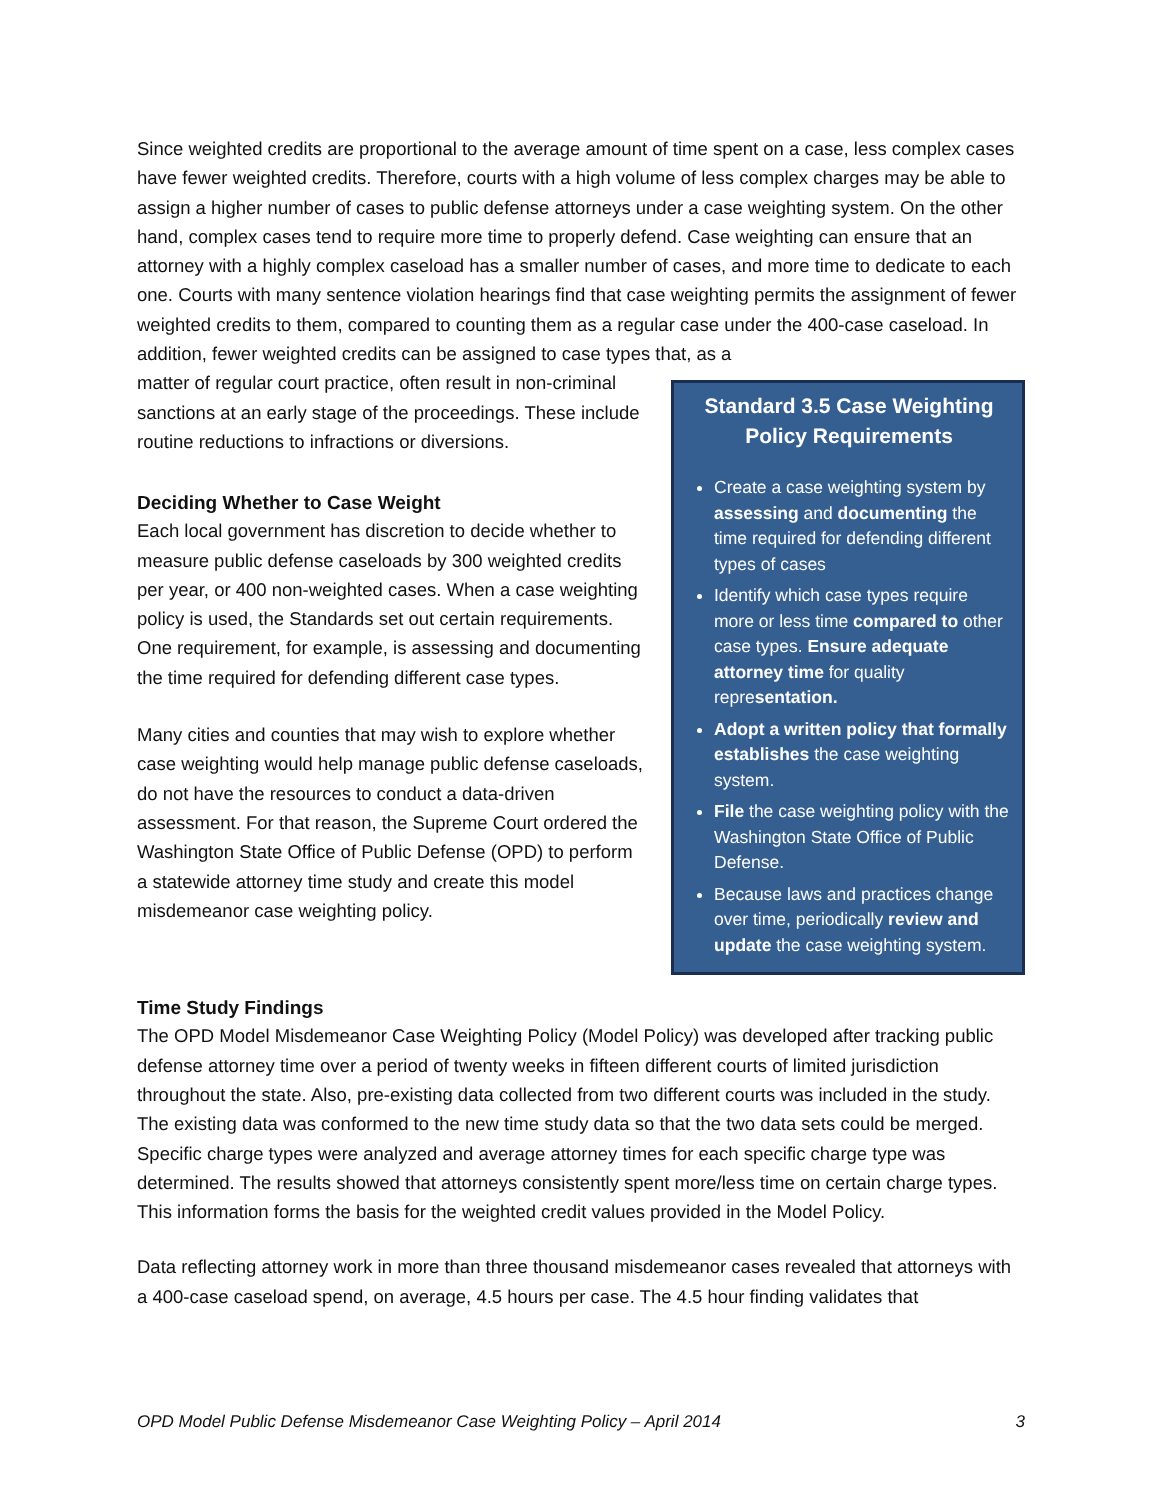Since weighted credits are proportional to the average amount of time spent on a case, less complex cases have fewer weighted credits. Therefore, courts with a high volume of less complex charges may be able to assign a higher number of cases to public defense attorneys under a case weighting system. On the other hand, complex cases tend to require more time to properly defend. Case weighting can ensure that an attorney with a highly complex caseload has a smaller number of cases, and more time to dedicate to each one. Courts with many sentence violation hearings find that case weighting permits the assignment of fewer weighted credits to them, compared to counting them as a regular case under the 400-case caseload. In addition, fewer weighted credits can be assigned to case types that, as a
matter of regular court practice, often result in non-criminal sanctions at an early stage of the proceedings. These include routine reductions to infractions or diversions.
Deciding Whether to Case Weight
Each local government has discretion to decide whether to measure public defense caseloads by 300 weighted credits per year, or 400 non-weighted cases. When a case weighting policy is used, the Standards set out certain requirements. One requirement, for example, is assessing and documenting the time required for defending different case types.
Many cities and counties that may wish to explore whether case weighting would help manage public defense caseloads, do not have the resources to conduct a data-driven assessment. For that reason, the Supreme Court ordered the Washington State Office of Public Defense (OPD) to perform a statewide attorney time study and create this model misdemeanor case weighting policy.
Standard 3.5 Case Weighting Policy Requirements
Create a case weighting system by assessing and documenting the time required for defending different types of cases
Identify which case types require more or less time compared to other case types. Ensure adequate attorney time for quality representation.
Adopt a written policy that formally establishes the case weighting system.
File the case weighting policy with the Washington State Office of Public Defense.
Because laws and practices change over time, periodically review and update the case weighting system.
Time Study Findings
The OPD Model Misdemeanor Case Weighting Policy (Model Policy) was developed after tracking public defense attorney time over a period of twenty weeks in fifteen different courts of limited jurisdiction throughout the state. Also, pre-existing data collected from two different courts was included in the study. The existing data was conformed to the new time study data so that the two data sets could be merged. Specific charge types were analyzed and average attorney times for each specific charge type was determined. The results showed that attorneys consistently spent more/less time on certain charge types. This information forms the basis for the weighted credit values provided in the Model Policy.
Data reflecting attorney work in more than three thousand misdemeanor cases revealed that attorneys with a 400-case caseload spend, on average, 4.5 hours per case. The 4.5 hour finding validates that
OPD Model Public Defense Misdemeanor Case Weighting Policy – April 2014 3